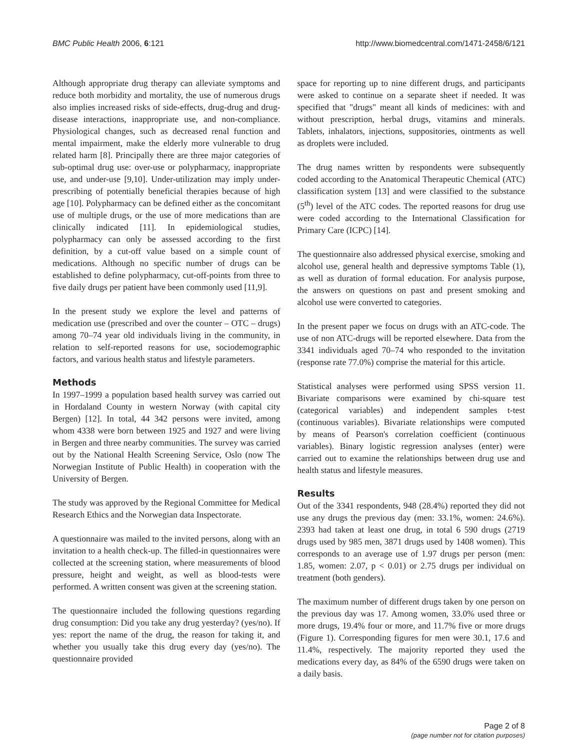BMC Public Health 2006, 6:121 http://www.biomedcentral.com/1471-2458/6/121
Although appropriate drug therapy can alleviate symptoms and reduce both morbidity and mortality, the use of numerous drugs also implies increased risks of side-effects, drug-drug and drug-disease interactions, inappropriate use, and non-compliance. Physiological changes, such as decreased renal function and mental impairment, make the elderly more vulnerable to drug related harm [8]. Principally there are three major categories of sub-optimal drug use: over-use or polypharmacy, inappropriate use, and under-use [9,10]. Under-utilization may imply under-prescribing of potentially beneficial therapies because of high age [10]. Polypharmacy can be defined either as the concomitant use of multiple drugs, or the use of more medications than are clinically indicated [11]. In epidemiological studies, polypharmacy can only be assessed according to the first definition, by a cut-off value based on a simple count of medications. Although no specific number of drugs can be established to define polypharmacy, cut-off-points from three to five daily drugs per patient have been commonly used [11,9].
In the present study we explore the level and patterns of medication use (prescribed and over the counter – OTC – drugs) among 70–74 year old individuals living in the community, in relation to self-reported reasons for use, sociodemographic factors, and various health status and lifestyle parameters.
Methods
In 1997–1999 a population based health survey was carried out in Hordaland County in western Norway (with capital city Bergen) [12]. In total, 44 342 persons were invited, among whom 4338 were born between 1925 and 1927 and were living in Bergen and three nearby communities. The survey was carried out by the National Health Screening Service, Oslo (now The Norwegian Institute of Public Health) in cooperation with the University of Bergen.
The study was approved by the Regional Committee for Medical Research Ethics and the Norwegian data Inspectorate.
A questionnaire was mailed to the invited persons, along with an invitation to a health check-up. The filled-in questionnaires were collected at the screening station, where measurements of blood pressure, height and weight, as well as blood-tests were performed. A written consent was given at the screening station.
The questionnaire included the following questions regarding drug consumption: Did you take any drug yesterday? (yes/no). If yes: report the name of the drug, the reason for taking it, and whether you usually take this drug every day (yes/no). The questionnaire provided
space for reporting up to nine different drugs, and participants were asked to continue on a separate sheet if needed. It was specified that "drugs" meant all kinds of medicines: with and without prescription, herbal drugs, vitamins and minerals. Tablets, inhalators, injections, suppositories, ointments as well as droplets were included.
The drug names written by respondents were subsequently coded according to the Anatomical Therapeutic Chemical (ATC) classification system [13] and were classified to the substance (5<sup>th</sup>) level of the ATC codes. The reported reasons for drug use were coded according to the International Classification for Primary Care (ICPC) [14].
The questionnaire also addressed physical exercise, smoking and alcohol use, general health and depressive symptoms Table (1), as well as duration of formal education. For analysis purpose, the answers on questions on past and present smoking and alcohol use were converted to categories.
In the present paper we focus on drugs with an ATC-code. The use of non ATC-drugs will be reported elsewhere. Data from the 3341 individuals aged 70–74 who responded to the invitation (response rate 77.0%) comprise the material for this article.
Statistical analyses were performed using SPSS version 11. Bivariate comparisons were examined by chi-square test (categorical variables) and independent samples t-test (continuous variables). Bivariate relationships were computed by means of Pearson's correlation coefficient (continuous variables). Binary logistic regression analyses (enter) were carried out to examine the relationships between drug use and health status and lifestyle measures.
Results
Out of the 3341 respondents, 948 (28.4%) reported they did not use any drugs the previous day (men: 33.1%, women: 24.6%). 2393 had taken at least one drug, in total 6 590 drugs (2719 drugs used by 985 men, 3871 drugs used by 1408 women). This corresponds to an average use of 1.97 drugs per person (men: 1.85, women: 2.07, p < 0.01) or 2.75 drugs per individual on treatment (both genders).
The maximum number of different drugs taken by one person on the previous day was 17. Among women, 33.0% used three or more drugs, 19.4% four or more, and 11.7% five or more drugs (Figure 1). Corresponding figures for men were 30.1, 17.6 and 11.4%, respectively. The majority reported they used the medications every day, as 84% of the 6590 drugs were taken on a daily basis.
Page 2 of 8
(page number not for citation purposes)